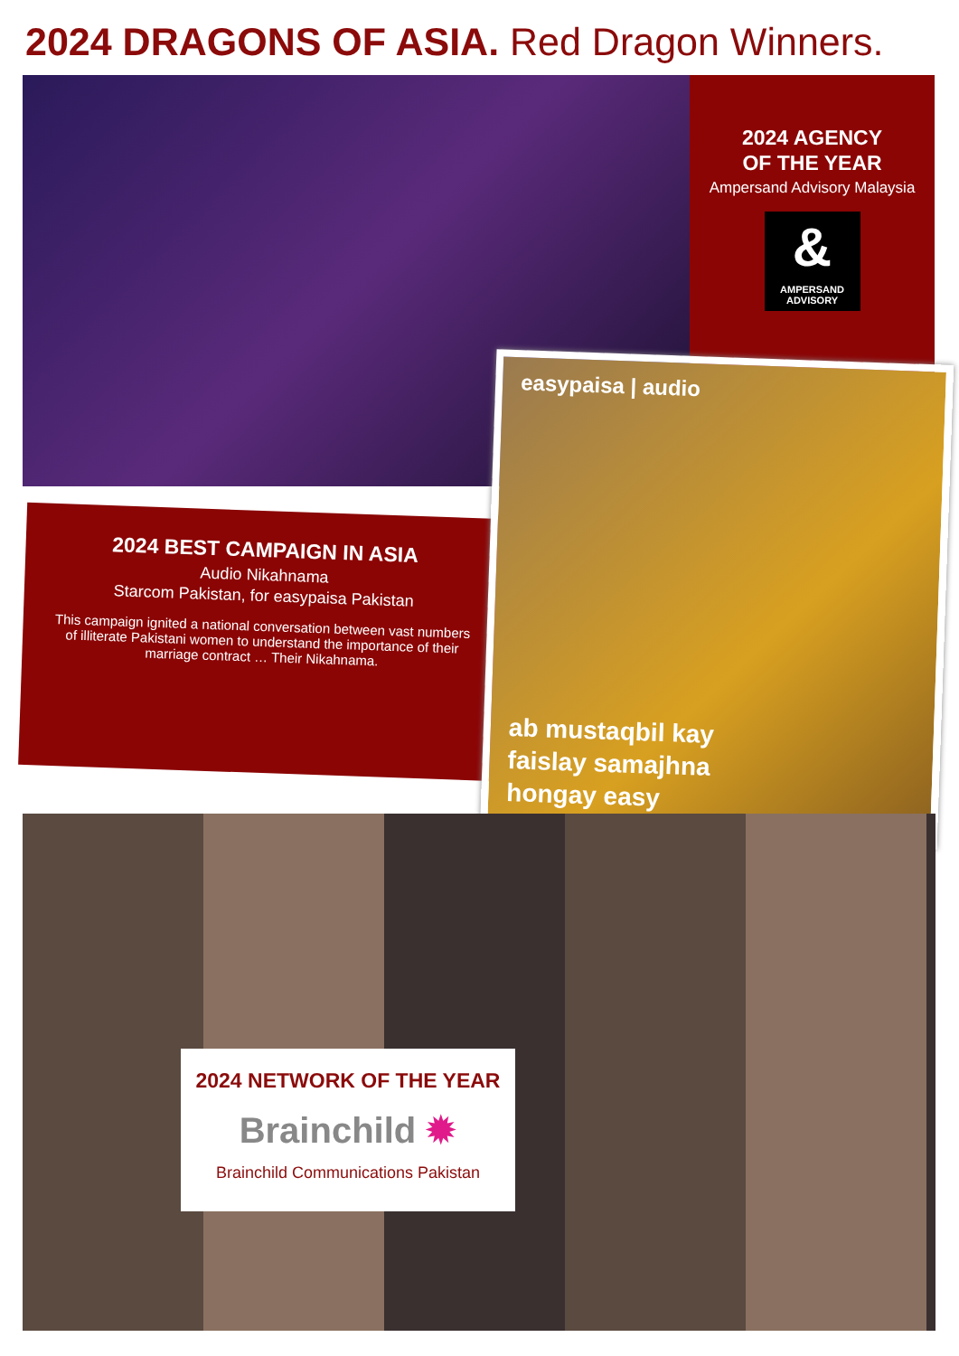2024 DRAGONS OF ASIA. Red Dragon Winners.
2024 AGENCY
OF THE YEAR
Ampersand Advisory Malaysia
&
AMPERSAND
ADVISORY
2024 BEST CAMPAIGN IN ASIA
Audio Nikahnama
Starcom Pakistan, for easypaisa Pakistan
This campaign ignited a national conversation between vast numbers of illiterate Pakistani women to understand the importance of their marriage contract … Their Nikahnama.
easypaisa | audio
ab mustaqbil kay
faislay samajhna
hongay easy
2024 NETWORK OF THE YEAR
Brainchild ✹
Brainchild Communications Pakistan